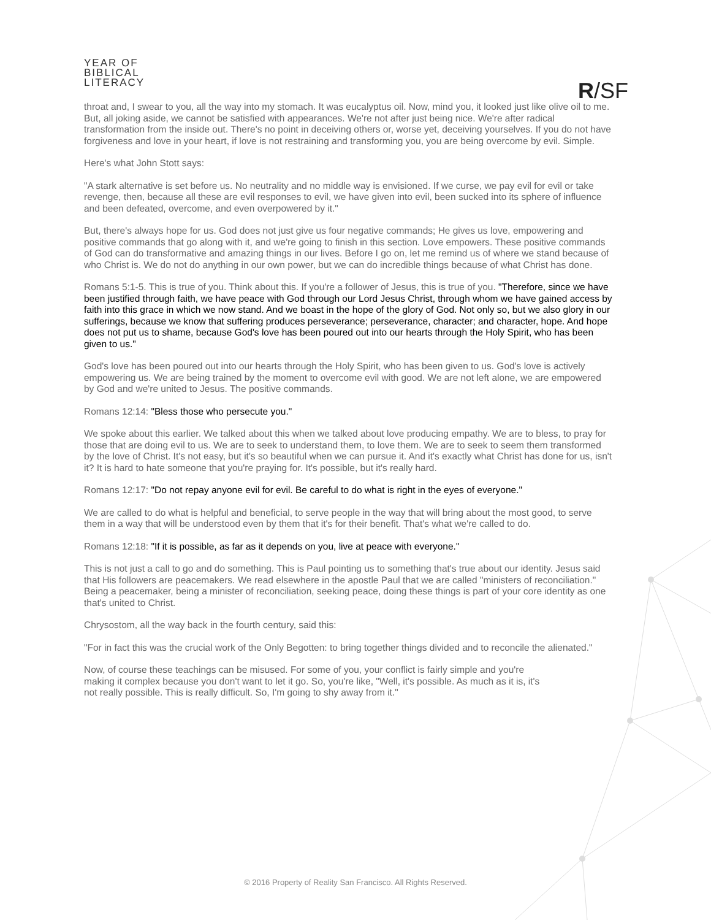YEAR OF
BIBLICAL
LITERACY
R/SF
throat and, I swear to you, all the way into my stomach. It was eucalyptus oil. Now, mind you, it looked just like olive oil to me. But, all joking aside, we cannot be satisfied with appearances. We're not after just being nice. We're after radical transformation from the inside out. There's no point in deceiving others or, worse yet, deceiving yourselves. If you do not have forgiveness and love in your heart, if love is not restraining and transforming you, you are being overcome by evil. Simple.
Here's what John Stott says:
"A stark alternative is set before us. No neutrality and no middle way is envisioned. If we curse, we pay evil for evil or take revenge, then, because all these are evil responses to evil, we have given into evil, been sucked into its sphere of influence and been defeated, overcome, and even overpowered by it."
But, there's always hope for us. God does not just give us four negative commands; He gives us love, empowering and positive commands that go along with it, and we're going to finish in this section. Love empowers. These positive commands of God can do transformative and amazing things in our lives. Before I go on, let me remind us of where we stand because of who Christ is. We do not do anything in our own power, but we can do incredible things because of what Christ has done.
Romans 5:1-5. This is true of you. Think about this. If you're a follower of Jesus, this is true of you. "Therefore, since we have been justified through faith, we have peace with God through our Lord Jesus Christ, through whom we have gained access by faith into this grace in which we now stand. And we boast in the hope of the glory of God. Not only so, but we also glory in our sufferings, because we know that suffering produces perseverance; perseverance, character; and character, hope. And hope does not put us to shame, because God's love has been poured out into our hearts through the Holy Spirit, who has been given to us."
God's love has been poured out into our hearts through the Holy Spirit, who has been given to us. God's love is actively empowering us. We are being trained by the moment to overcome evil with good. We are not left alone, we are empowered by God and we're united to Jesus. The positive commands.
Romans 12:14: "Bless those who persecute you."
We spoke about this earlier. We talked about this when we talked about love producing empathy. We are to bless, to pray for those that are doing evil to us. We are to seek to understand them, to love them. We are to seek to seem them transformed by the love of Christ. It's not easy, but it's so beautiful when we can pursue it. And it's exactly what Christ has done for us, isn't it? It is hard to hate someone that you're praying for. It's possible, but it's really hard.
Romans 12:17: "Do not repay anyone evil for evil. Be careful to do what is right in the eyes of everyone."
We are called to do what is helpful and beneficial, to serve people in the way that will bring about the most good, to serve them in a way that will be understood even by them that it's for their benefit. That's what we're called to do.
Romans 12:18: "If it is possible, as far as it depends on you, live at peace with everyone."
This is not just a call to go and do something. This is Paul pointing us to something that's true about our identity. Jesus said that His followers are peacemakers. We read elsewhere in the apostle Paul that we are called "ministers of reconciliation." Being a peacemaker, being a minister of reconciliation, seeking peace, doing these things is part of your core identity as one that's united to Christ.
Chrysostom, all the way back in the fourth century, said this:
"For in fact this was the crucial work of the Only Begotten: to bring together things divided and to reconcile the alienated."
Now, of course these teachings can be misused. For some of you, your conflict is fairly simple and you're making it complex because you don't want to let it go. So, you're like, "Well, it's possible. As much as it is, it's not really possible. This is really difficult. So, I'm going to shy away from it."
© 2016 Property of Reality San Francisco. All Rights Reserved.